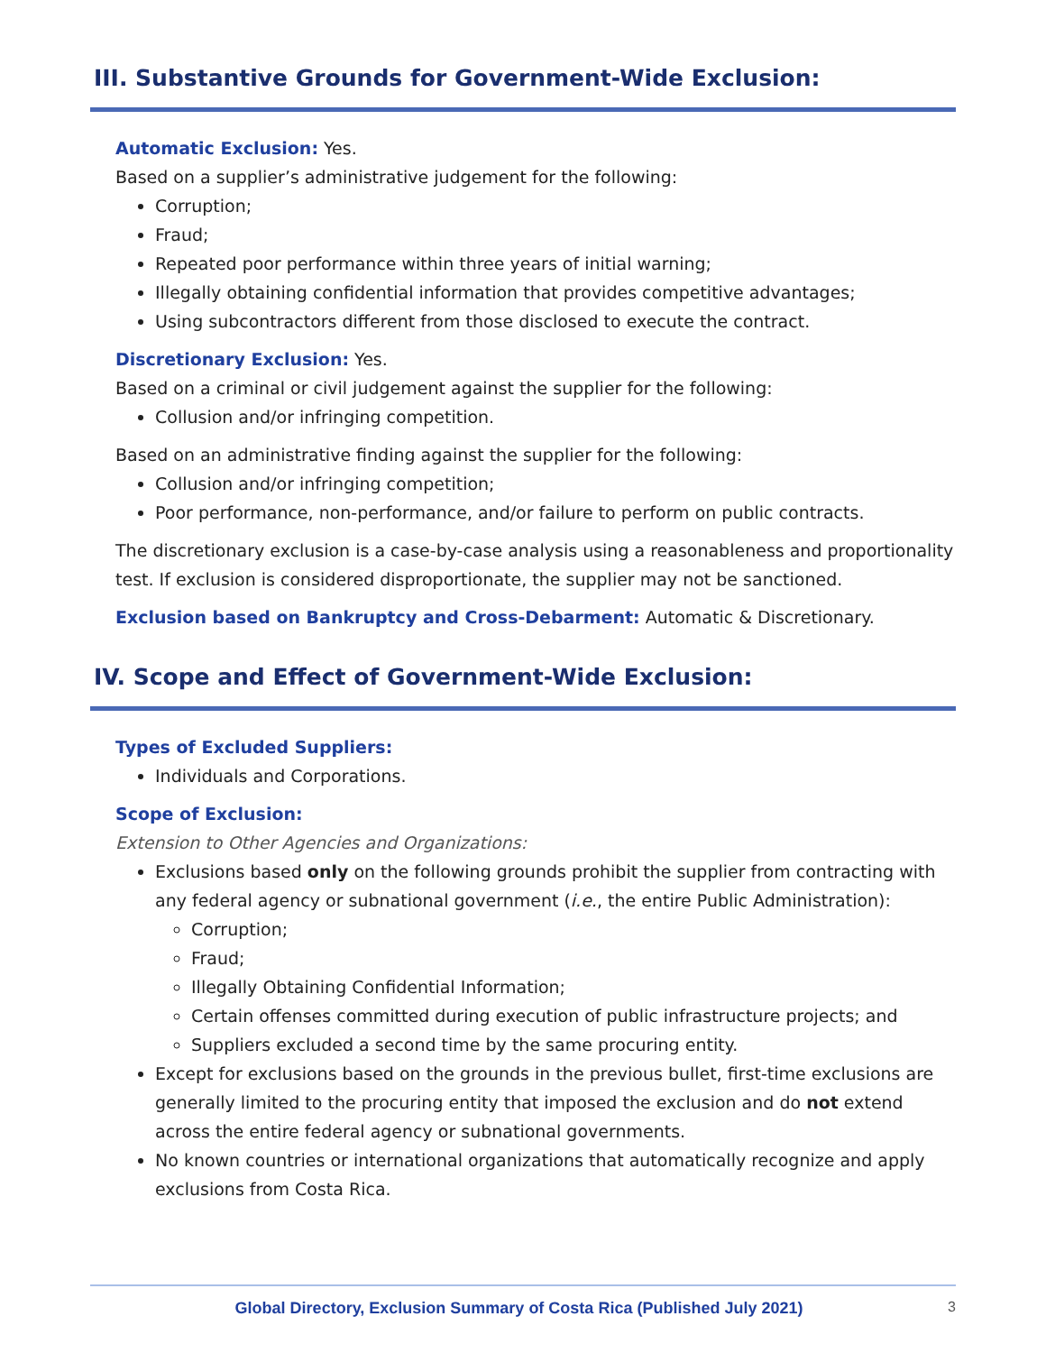III. Substantive Grounds for Government-Wide Exclusion:
Automatic Exclusion: Yes.
Based on a supplier’s administrative judgement for the following:
Corruption;
Fraud;
Repeated poor performance within three years of initial warning;
Illegally obtaining confidential information that provides competitive advantages;
Using subcontractors different from those disclosed to execute the contract.
Discretionary Exclusion: Yes.
Based on a criminal or civil judgement against the supplier for the following:
Collusion and/or infringing competition.
Based on an administrative finding against the supplier for the following:
Collusion and/or infringing competition;
Poor performance, non-performance, and/or failure to perform on public contracts.
The discretionary exclusion is a case-by-case analysis using a reasonableness and proportionality test. If exclusion is considered disproportionate, the supplier may not be sanctioned.
Exclusion based on Bankruptcy and Cross-Debarment: Automatic & Discretionary.
IV. Scope and Effect of Government-Wide Exclusion:
Types of Excluded Suppliers:
Individuals and Corporations.
Scope of Exclusion:
Extension to Other Agencies and Organizations:
Exclusions based only on the following grounds prohibit the supplier from contracting with any federal agency or subnational government (i.e., the entire Public Administration):
Corruption;
Fraud;
Illegally Obtaining Confidential Information;
Certain offenses committed during execution of public infrastructure projects; and
Suppliers excluded a second time by the same procuring entity.
Except for exclusions based on the grounds in the previous bullet, first-time exclusions are generally limited to the procuring entity that imposed the exclusion and do not extend across the entire federal agency or subnational governments.
No known countries or international organizations that automatically recognize and apply exclusions from Costa Rica.
Global Directory, Exclusion Summary of Costa Rica (Published July 2021) 3